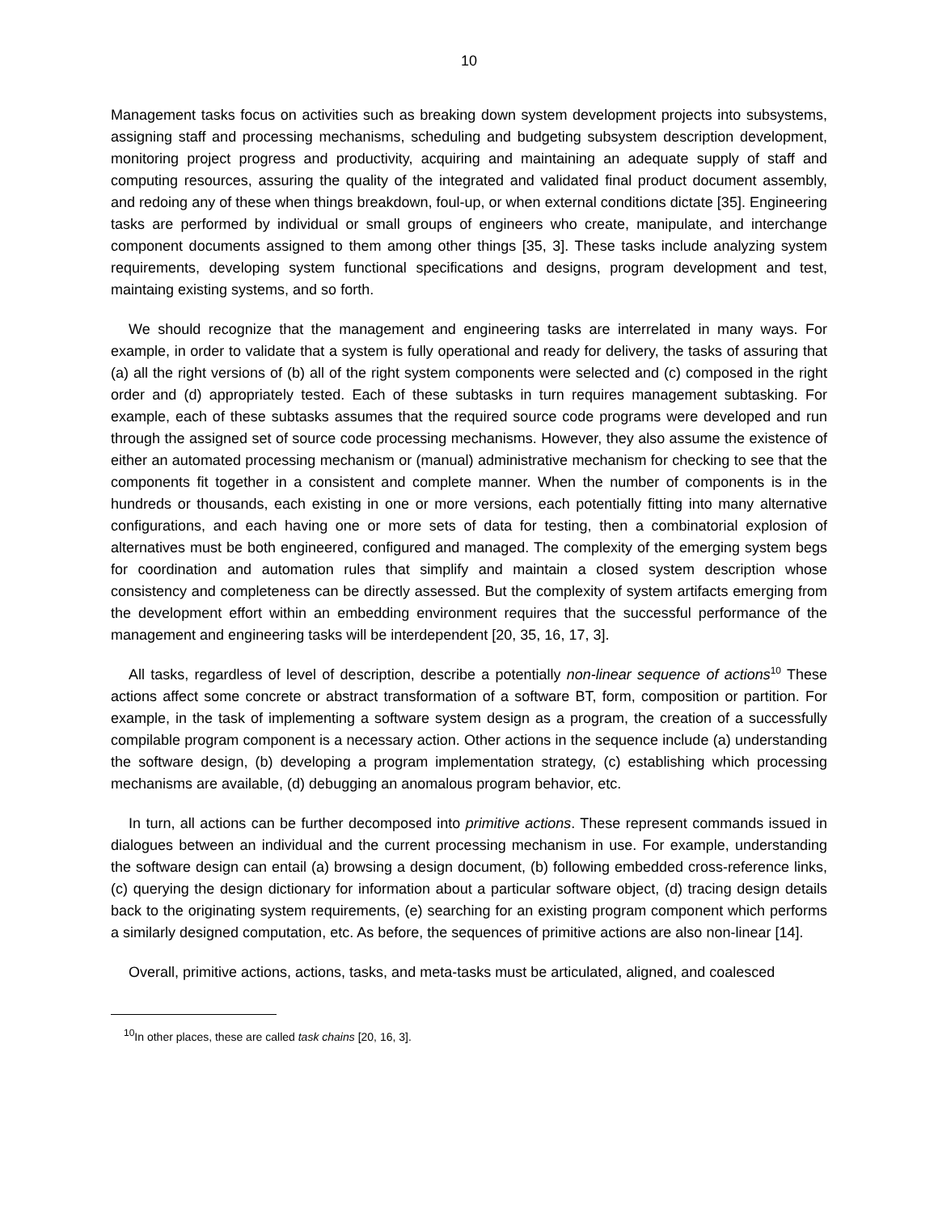10
Management tasks focus on activities such as breaking down system development projects into subsystems, assigning staff and processing mechanisms, scheduling and budgeting subsystem description development, monitoring project progress and productivity, acquiring and maintaining an adequate supply of staff and computing resources, assuring the quality of the integrated and validated final product document assembly, and redoing any of these when things breakdown, foul-up, or when external conditions dictate [35]. Engineering tasks are performed by individual or small groups of engineers who create, manipulate, and interchange component documents assigned to them among other things [35, 3]. These tasks include analyzing system requirements, developing system functional specifications and designs, program development and test, maintaing existing systems, and so forth.
We should recognize that the management and engineering tasks are interrelated in many ways. For example, in order to validate that a system is fully operational and ready for delivery, the tasks of assuring that (a) all the right versions of (b) all of the right system components were selected and (c) composed in the right order and (d) appropriately tested. Each of these subtasks in turn requires management subtasking. For example, each of these subtasks assumes that the required source code programs were developed and run through the assigned set of source code processing mechanisms. However, they also assume the existence of either an automated processing mechanism or (manual) administrative mechanism for checking to see that the components fit together in a consistent and complete manner. When the number of components is in the hundreds or thousands, each existing in one or more versions, each potentially fitting into many alternative configurations, and each having one or more sets of data for testing, then a combinatorial explosion of alternatives must be both engineered, configured and managed. The complexity of the emerging system begs for coordination and automation rules that simplify and maintain a closed system description whose consistency and completeness can be directly assessed. But the complexity of system artifacts emerging from the development effort within an embedding environment requires that the successful performance of the management and engineering tasks will be interdependent [20, 35, 16, 17, 3].
All tasks, regardless of level of description, describe a potentially non-linear sequence of actions<sup>10</sup> These actions affect some concrete or abstract transformation of a software BT, form, composition or partition. For example, in the task of implementing a software system design as a program, the creation of a successfully compilable program component is a necessary action. Other actions in the sequence include (a) understanding the software design, (b) developing a program implementation strategy, (c) establishing which processing mechanisms are available, (d) debugging an anomalous program behavior, etc.
In turn, all actions can be further decomposed into primitive actions. These represent commands issued in dialogues between an individual and the current processing mechanism in use. For example, understanding the software design can entail (a) browsing a design document, (b) following embedded cross-reference links, (c) querying the design dictionary for information about a particular software object, (d) tracing design details back to the originating system requirements, (e) searching for an existing program component which performs a similarly designed computation, etc. As before, the sequences of primitive actions are also non-linear [14].
Overall, primitive actions, actions, tasks, and meta-tasks must be articulated, aligned, and coalesced
<sup>10</sup> In other places, these are called task chains [20, 16, 3].